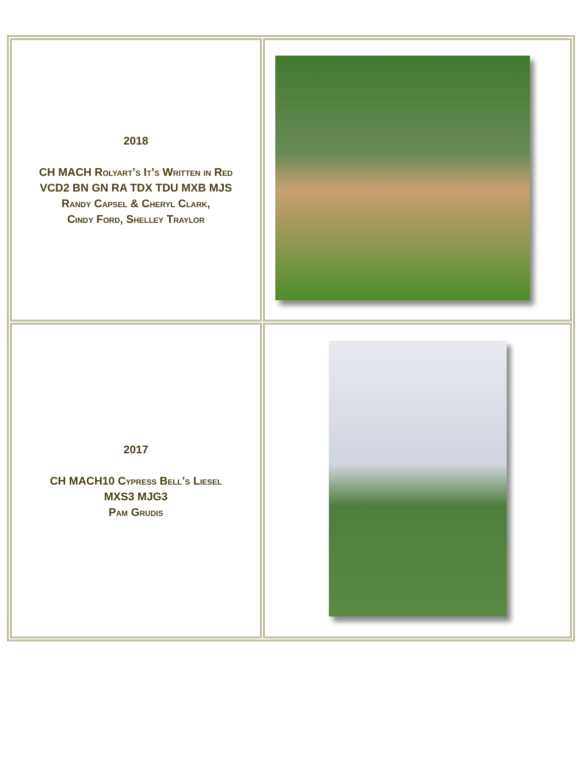| 2018 CH MACH Rolyart’s It’s Written in Red VCD2 BN GN RA TDX TDU MXB MJS Randy Capsel & Cheryl Clark, Cindy Ford, Shelley Traylor | |
| 2017 CH MACH10 Cypress Bell’s Liesel MXS3 MJG3 Pam Grudis | |